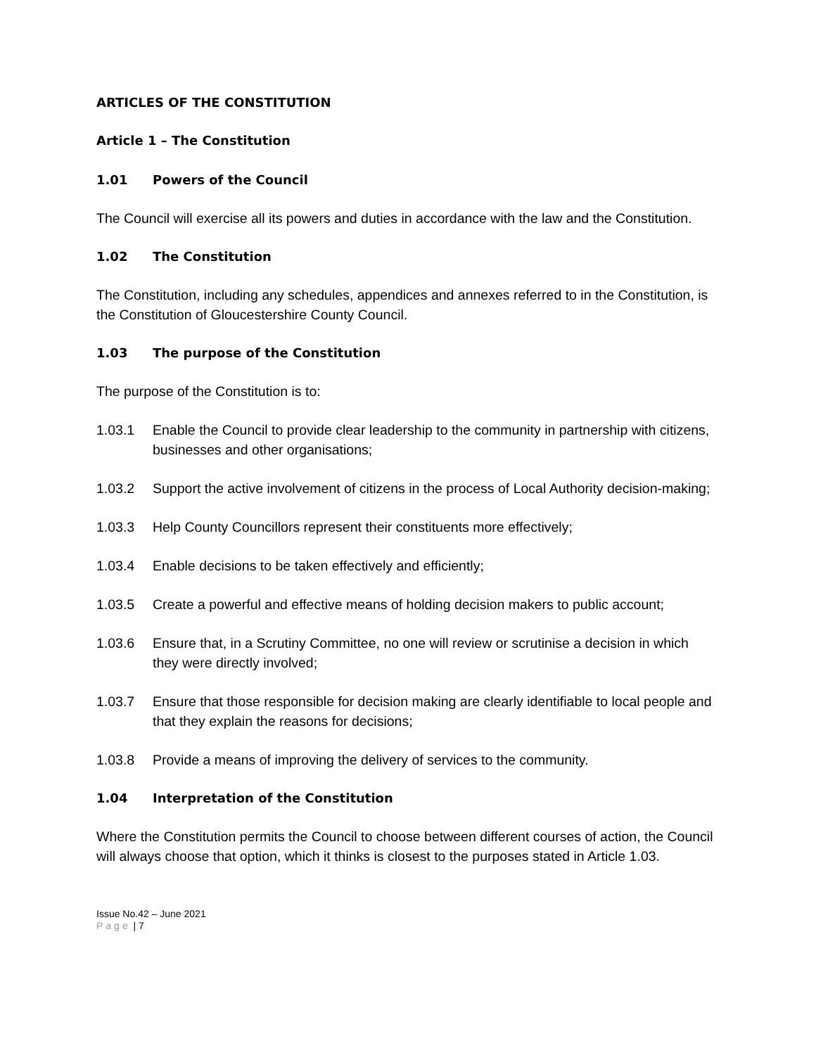ARTICLES OF THE CONSTITUTION
Article 1 – The Constitution
1.01 Powers of the Council
The Council will exercise all its powers and duties in accordance with the law and the Constitution.
1.02 The Constitution
The Constitution, including any schedules, appendices and annexes referred to in the Constitution, is the Constitution of Gloucestershire County Council.
1.03 The purpose of the Constitution
The purpose of the Constitution is to:
1.03.1 Enable the Council to provide clear leadership to the community in partnership with citizens, businesses and other organisations;
1.03.2 Support the active involvement of citizens in the process of Local Authority decision-making;
1.03.3 Help County Councillors represent their constituents more effectively;
1.03.4 Enable decisions to be taken effectively and efficiently;
1.03.5 Create a powerful and effective means of holding decision makers to public account;
1.03.6 Ensure that, in a Scrutiny Committee, no one will review or scrutinise a decision in which they were directly involved;
1.03.7 Ensure that those responsible for decision making are clearly identifiable to local people and that they explain the reasons for decisions;
1.03.8 Provide a means of improving the delivery of services to the community.
1.04 Interpretation of the Constitution
Where the Constitution permits the Council to choose between different courses of action, the Council will always choose that option, which it thinks is closest to the purposes stated in Article 1.03.
Issue No.42 – June 2021
Page | 7